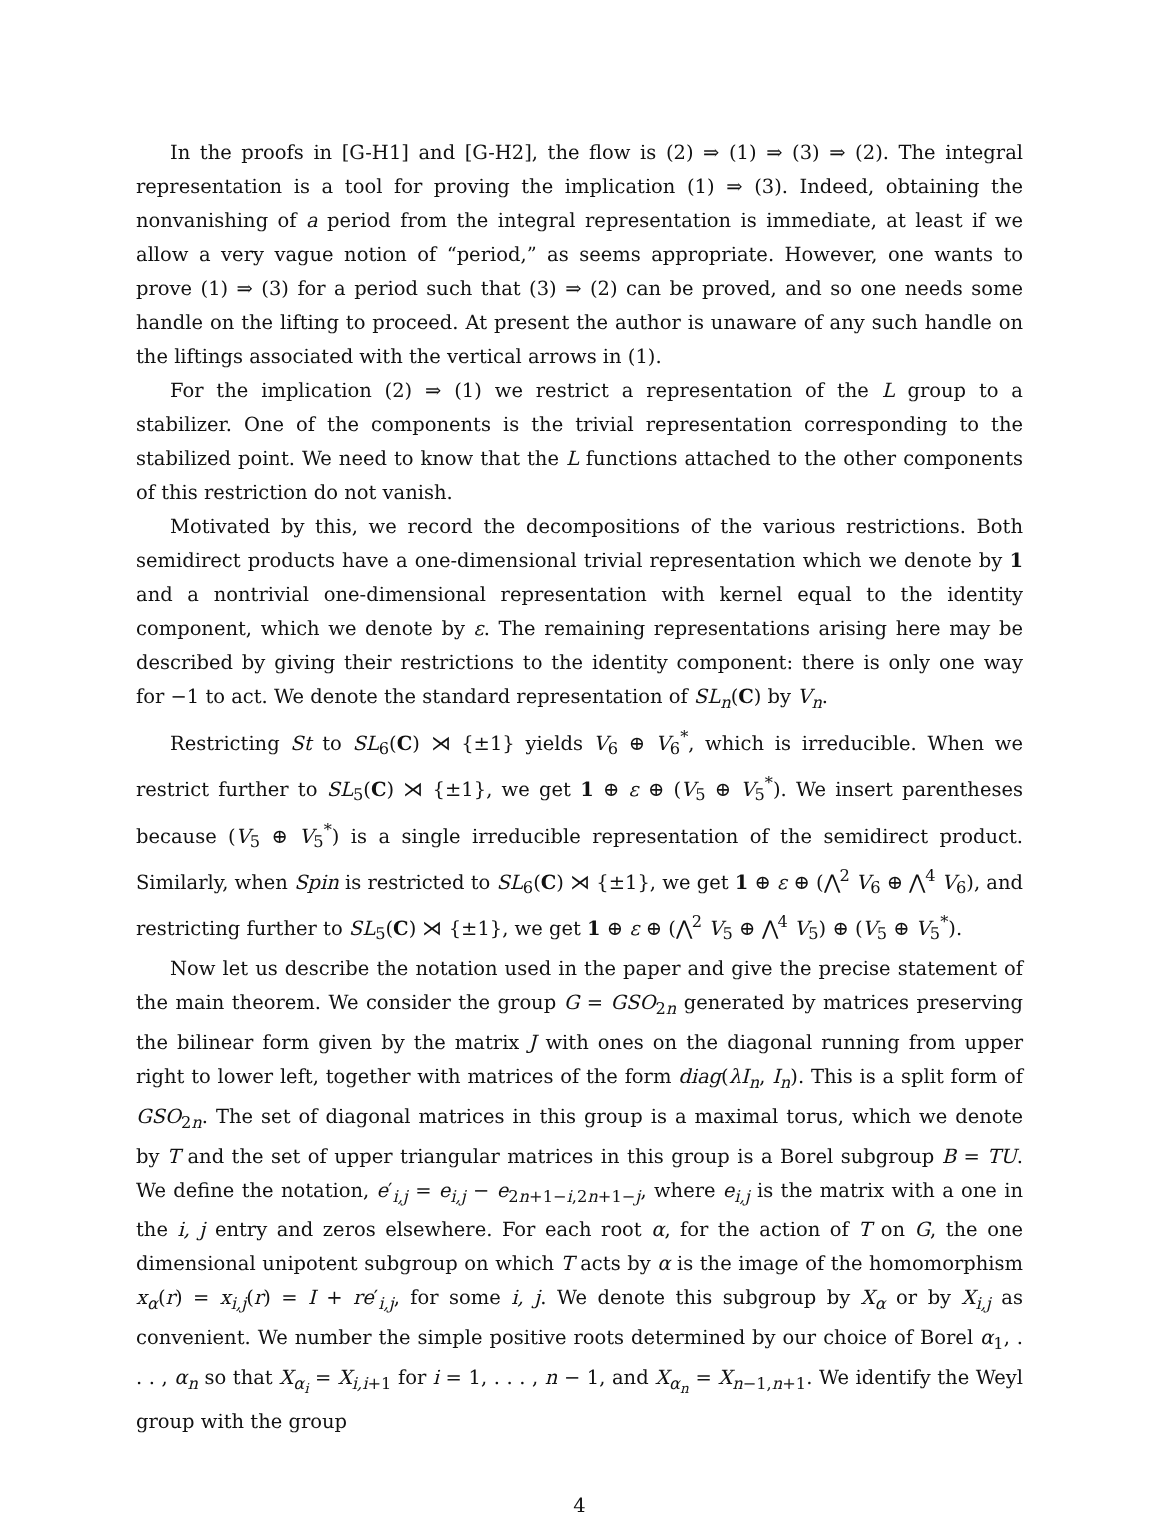In the proofs in [G-H1] and [G-H2], the flow is (2) ⇒ (1) ⇒ (3) ⇒ (2). The integral representation is a tool for proving the implication (1) ⇒ (3). Indeed, obtaining the nonvanishing of a period from the integral representation is immediate, at least if we allow a very vague notion of “period,” as seems appropriate. However, one wants to prove (1) ⇒ (3) for a period such that (3) ⇒ (2) can be proved, and so one needs some handle on the lifting to proceed. At present the author is unaware of any such handle on the liftings associated with the vertical arrows in (1).
For the implication (2) ⇒ (1) we restrict a representation of the L group to a stabilizer. One of the components is the trivial representation corresponding to the stabilized point. We need to know that the L functions attached to the other components of this restriction do not vanish.
Motivated by this, we record the decompositions of the various restrictions. Both semidirect products have a one-dimensional trivial representation which we denote by 1 and a nontrivial one-dimensional representation with kernel equal to the identity component, which we denote by ε. The remaining representations arising here may be described by giving their restrictions to the identity component: there is only one way for −1 to act. We denote the standard representation of SL<sub>n</sub>(C) by V<sub>n</sub>.
Restricting St to SL<sub>6</sub>(C) ⋊ {±1} yields V<sub>6</sub> ⊕ V<sub>6</sub><sup>*</sup>, which is irreducible. When we restrict further to SL<sub>5</sub>(C) ⋊ {±1}, we get 1 ⊕ ε ⊕ (V<sub>5</sub> ⊕ V<sub>5</sub><sup>*</sup>). We insert parentheses because (V<sub>5</sub> ⊕ V<sub>5</sub><sup>*</sup>) is a single irreducible representation of the semidirect product. Similarly, when Spin is restricted to SL<sub>6</sub>(C) ⋊ {±1}, we get 1 ⊕ ε ⊕ (⋀<sup>2</sup> V<sub>6</sub> ⊕ ⋀<sup>4</sup> V<sub>6</sub>), and restricting further to SL<sub>5</sub>(C) ⋊ {±1}, we get 1 ⊕ ε ⊕ (⋀<sup>2</sup> V<sub>5</sub> ⊕ ⋀<sup>4</sup> V<sub>5</sub>) ⊕ (V<sub>5</sub> ⊕ V<sub>5</sub><sup>*</sup>).
Now let us describe the notation used in the paper and give the precise statement of the main theorem. We consider the group G = GSO<sub>2n</sub> generated by matrices preserving the bilinear form given by the matrix J with ones on the diagonal running from upper right to lower left, together with matrices of the form diag(λI<sub>n</sub>, I<sub>n</sub>). This is a split form of GSO<sub>2n</sub>. The set of diagonal matrices in this group is a maximal torus, which we denote by T and the set of upper triangular matrices in this group is a Borel subgroup B = TU. We define the notation, e′<sub>i,j</sub> = e<sub>i,j</sub> − e<sub>2n+1−i,2n+1−j</sub>, where e<sub>i,j</sub> is the matrix with a one in the i, j entry and zeros elsewhere. For each root α, for the action of T on G, the one dimensional unipotent subgroup on which T acts by α is the image of the homomorphism x<sub>α</sub>(r) = x<sub>i,j</sub>(r) = I + re′<sub>i,j</sub>, for some i, j. We denote this subgroup by X<sub>α</sub> or by X<sub>i,j</sub> as convenient. We number the simple positive roots determined by our choice of Borel α<sub>1</sub>, . . . , α<sub>n</sub> so that X<sub>α<sub>i</sub></sub> = X<sub>i,i+1</sub> for i = 1, . . . , n − 1, and X<sub>α<sub>n</sub></sub> = X<sub>n−1,n+1</sub>. We identify the Weyl group with the group
4